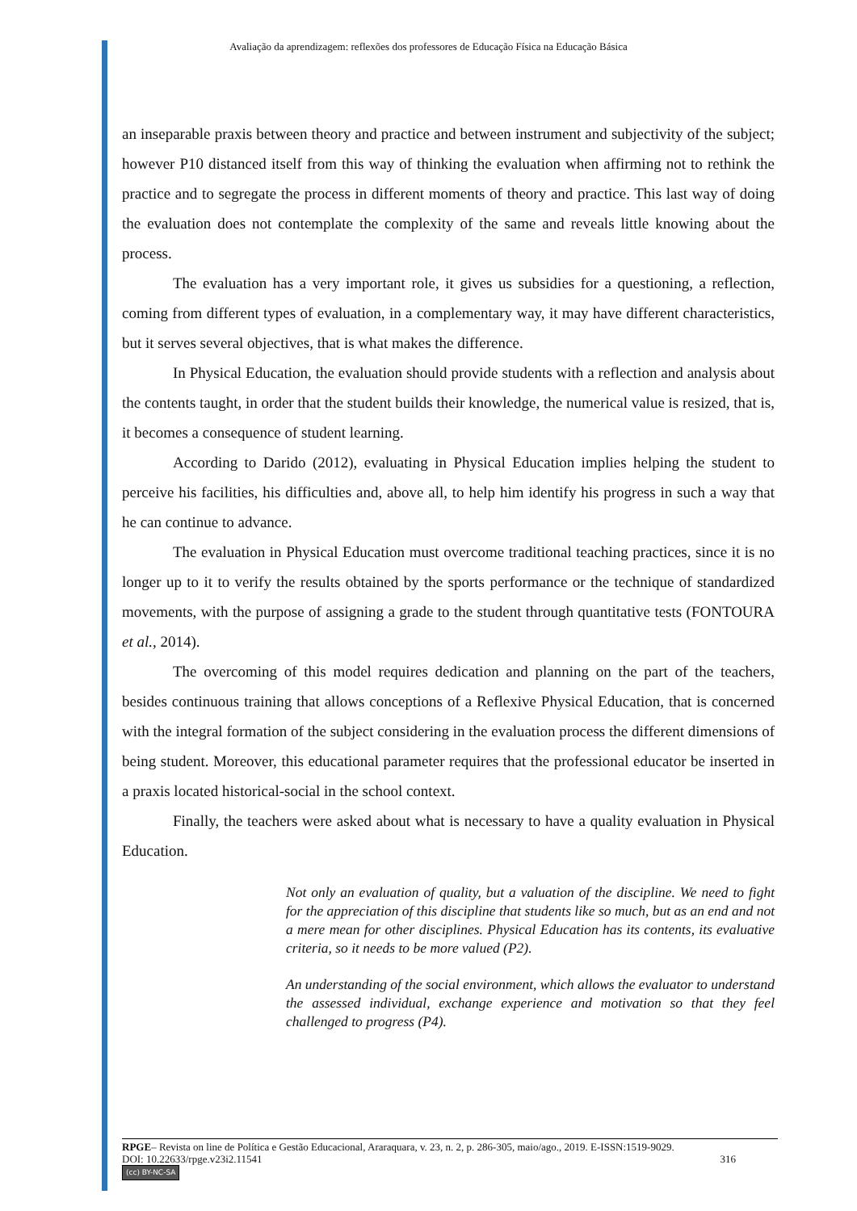Avaliação da aprendizagem: reflexões dos professores de Educação Física na Educação Básica
an inseparable praxis between theory and practice and between instrument and subjectivity of the subject; however P10 distanced itself from this way of thinking the evaluation when affirming not to rethink the practice and to segregate the process in different moments of theory and practice. This last way of doing the evaluation does not contemplate the complexity of the same and reveals little knowing about the process.
The evaluation has a very important role, it gives us subsidies for a questioning, a reflection, coming from different types of evaluation, in a complementary way, it may have different characteristics, but it serves several objectives, that is what makes the difference.
In Physical Education, the evaluation should provide students with a reflection and analysis about the contents taught, in order that the student builds their knowledge, the numerical value is resized, that is, it becomes a consequence of student learning.
According to Darido (2012), evaluating in Physical Education implies helping the student to perceive his facilities, his difficulties and, above all, to help him identify his progress in such a way that he can continue to advance.
The evaluation in Physical Education must overcome traditional teaching practices, since it is no longer up to it to verify the results obtained by the sports performance or the technique of standardized movements, with the purpose of assigning a grade to the student through quantitative tests (FONTOURA et al., 2014).
The overcoming of this model requires dedication and planning on the part of the teachers, besides continuous training that allows conceptions of a Reflexive Physical Education, that is concerned with the integral formation of the subject considering in the evaluation process the different dimensions of being student. Moreover, this educational parameter requires that the professional educator be inserted in a praxis located historical-social in the school context.
Finally, the teachers were asked about what is necessary to have a quality evaluation in Physical Education.
Not only an evaluation of quality, but a valuation of the discipline. We need to fight for the appreciation of this discipline that students like so much, but as an end and not a mere mean for other disciplines. Physical Education has its contents, its evaluative criteria, so it needs to be more valued (P2).
An understanding of the social environment, which allows the evaluator to understand the assessed individual, exchange experience and motivation so that they feel challenged to progress (P4).
RPGE– Revista on line de Política e Gestão Educacional, Araraquara, v. 23, n. 2, p. 286-305, maio/ago., 2019. E-ISSN:1519-9029.
DOI: 10.22633/rpge.v23i2.11541 316
(cc) BY-NC-SA